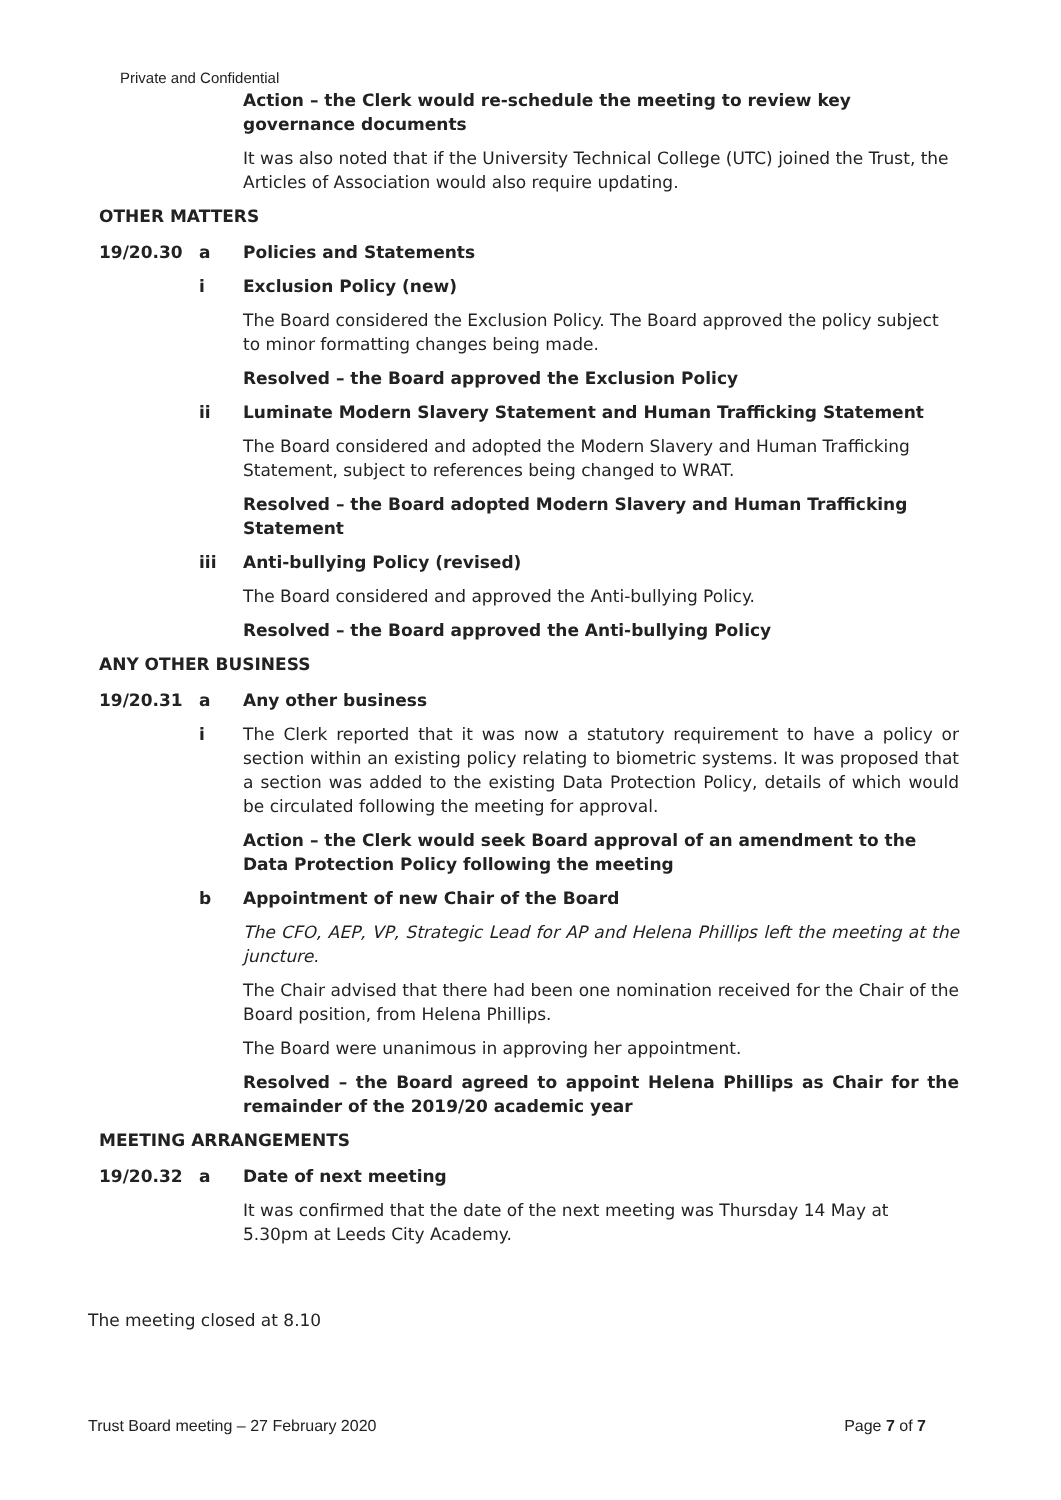Private and Confidential
Action – the Clerk would re-schedule the meeting to review key governance documents
It was also noted that if the University Technical College (UTC) joined the Trust, the Articles of Association would also require updating.
OTHER MATTERS
19/20.30 a Policies and Statements
i Exclusion Policy (new)
The Board considered the Exclusion Policy. The Board approved the policy subject to minor formatting changes being made.
Resolved – the Board approved the Exclusion Policy
ii Luminate Modern Slavery Statement and Human Trafficking Statement
The Board considered and adopted the Modern Slavery and Human Trafficking Statement, subject to references being changed to WRAT.
Resolved – the Board adopted Modern Slavery and Human Trafficking Statement
iii Anti-bullying Policy (revised)
The Board considered and approved the Anti-bullying Policy.
Resolved – the Board approved the Anti-bullying Policy
ANY OTHER BUSINESS
19/20.31 a Any other business
i The Clerk reported that it was now a statutory requirement to have a policy or section within an existing policy relating to biometric systems. It was proposed that a section was added to the existing Data Protection Policy, details of which would be circulated following the meeting for approval.
Action – the Clerk would seek Board approval of an amendment to the Data Protection Policy following the meeting
b Appointment of new Chair of the Board
The CFO, AEP, VP, Strategic Lead for AP and Helena Phillips left the meeting at the juncture.
The Chair advised that there had been one nomination received for the Chair of the Board position, from Helena Phillips.
The Board were unanimous in approving her appointment.
Resolved – the Board agreed to appoint Helena Phillips as Chair for the remainder of the 2019/20 academic year
MEETING ARRANGEMENTS
19/20.32 a Date of next meeting
It was confirmed that the date of the next meeting was Thursday 14 May at 5.30pm at Leeds City Academy.
The meeting closed at 8.10
Trust Board meeting – 27 February 2020 Page 7 of 7